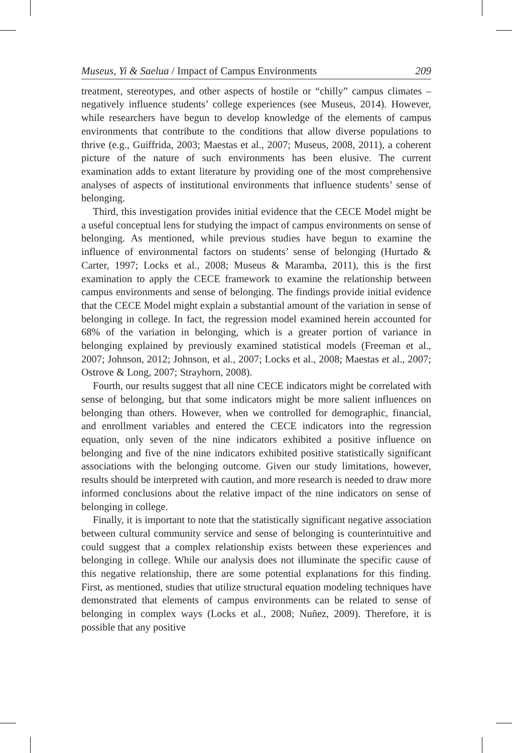Museus, Yi & Saelua / Impact of Campus Environments 209
treatment, stereotypes, and other aspects of hostile or “chilly” campus climates – negatively influence students’ college experiences (see Museus, 2014). However, while researchers have begun to develop knowledge of the elements of campus environments that contribute to the conditions that allow diverse populations to thrive (e.g., Guiffrida, 2003; Maestas et al., 2007; Museus, 2008, 2011), a coherent picture of the nature of such environments has been elusive. The current examination adds to extant literature by providing one of the most comprehensive analyses of aspects of institutional environments that influence students’ sense of belonging.
Third, this investigation provides initial evidence that the CECE Model might be a useful conceptual lens for studying the impact of campus environments on sense of belonging. As mentioned, while previous studies have begun to examine the influence of environmental factors on students’ sense of belonging (Hurtado & Carter, 1997; Locks et al., 2008; Museus & Maramba, 2011), this is the first examination to apply the CECE framework to examine the relationship between campus environments and sense of belonging. The findings provide initial evidence that the CECE Model might explain a substantial amount of the variation in sense of belonging in college. In fact, the regression model examined herein accounted for 68% of the variation in belonging, which is a greater portion of variance in belonging explained by previously examined statistical models (Freeman et al., 2007; Johnson, 2012; Johnson, et al., 2007; Locks et al., 2008; Maestas et al., 2007; Ostrove & Long, 2007; Strayhorn, 2008).
Fourth, our results suggest that all nine CECE indicators might be correlated with sense of belonging, but that some indicators might be more salient influences on belonging than others. However, when we controlled for demographic, financial, and enrollment variables and entered the CECE indicators into the regression equation, only seven of the nine indicators exhibited a positive influence on belonging and five of the nine indicators exhibited positive statistically significant associations with the belonging outcome. Given our study limitations, however, results should be interpreted with caution, and more research is needed to draw more informed conclusions about the relative impact of the nine indicators on sense of belonging in college.
Finally, it is important to note that the statistically significant negative association between cultural community service and sense of belonging is counterintuitive and could suggest that a complex relationship exists between these experiences and belonging in college. While our analysis does not illuminate the specific cause of this negative relationship, there are some potential explanations for this finding. First, as mentioned, studies that utilize structural equation modeling techniques have demonstrated that elements of campus environments can be related to sense of belonging in complex ways (Locks et al., 2008; Nuñez, 2009). Therefore, it is possible that any positive